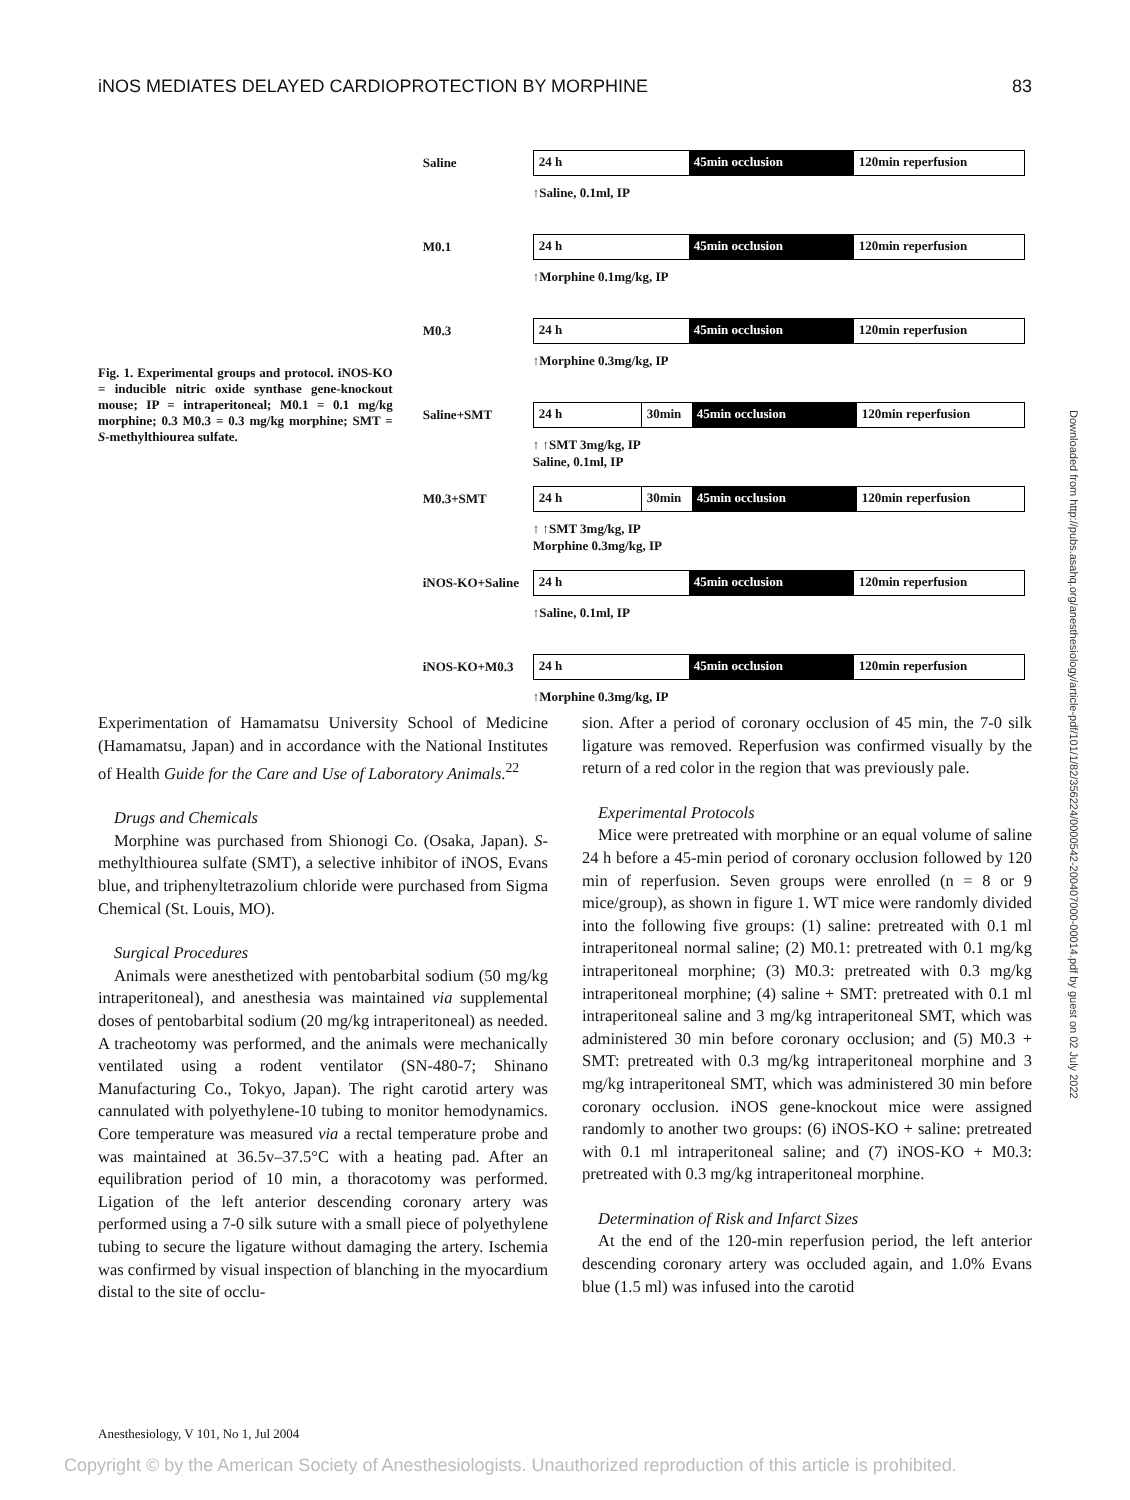iNOS MEDIATES DELAYED CARDIOPROTECTION BY MORPHINE 83
Fig. 1. Experimental groups and protocol. iNOS-KO = inducible nitric oxide synthase gene-knockout mouse; IP = intraperitoneal; M0.1 = 0.1 mg/kg morphine; 0.3 M0.3 = 0.3 mg/kg morphine; SMT = S-methylthiourea sulfate.
Saline
24 h 45min occlusion 120min reperfusion
↑Saline, 0.1ml, IP
M0.1
24 h 45min occlusion 120min reperfusion
↑Morphine 0.1mg/kg, IP
M0.3
24 h 45min occlusion 120min reperfusion
↑Morphine 0.3mg/kg, IP
Saline+SMT
24 h 30min 45min occlusion 120min reperfusion
↑ ↑SMT 3mg/kg, IP
Saline, 0.1ml, IP
M0.3+SMT
24 h 30min 45min occlusion 120min reperfusion
↑ ↑SMT 3mg/kg, IP
Morphine 0.3mg/kg, IP
iNOS-KO+Saline
24 h 45min occlusion 120min reperfusion
↑Saline, 0.1ml, IP
iNOS-KO+M0.3
24 h 45min occlusion 120min reperfusion
↑Morphine 0.3mg/kg, IP
Experimentation of Hamamatsu University School of Medicine (Hamamatsu, Japan) and in accordance with the National Institutes of Health Guide for the Care and Use of Laboratory Animals.<sup>22</sup>
Drugs and Chemicals
Morphine was purchased from Shionogi Co. (Osaka, Japan). S-methylthiourea sulfate (SMT), a selective inhibitor of iNOS, Evans blue, and triphenyltetrazolium chloride were purchased from Sigma Chemical (St. Louis, MO).
Surgical Procedures
Animals were anesthetized with pentobarbital sodium (50 mg/kg intraperitoneal), and anesthesia was maintained via supplemental doses of pentobarbital sodium (20 mg/kg intraperitoneal) as needed. A tracheotomy was performed, and the animals were mechanically ventilated using a rodent ventilator (SN-480-7; Shinano Manufacturing Co., Tokyo, Japan). The right carotid artery was cannulated with polyethylene-10 tubing to monitor hemodynamics. Core temperature was measured via a rectal temperature probe and was maintained at 36.5v–37.5°C with a heating pad. After an equilibration period of 10 min, a thoracotomy was performed. Ligation of the left anterior descending coronary artery was performed using a 7-0 silk suture with a small piece of polyethylene tubing to secure the ligature without damaging the artery. Ischemia was confirmed by visual inspection of blanching in the myocardium distal to the site of occlu-
sion. After a period of coronary occlusion of 45 min, the 7-0 silk ligature was removed. Reperfusion was confirmed visually by the return of a red color in the region that was previously pale.
Experimental Protocols
Mice were pretreated with morphine or an equal volume of saline 24 h before a 45-min period of coronary occlusion followed by 120 min of reperfusion. Seven groups were enrolled (n = 8 or 9 mice/group), as shown in figure 1. WT mice were randomly divided into the following five groups: (1) saline: pretreated with 0.1 ml intraperitoneal normal saline; (2) M0.1: pretreated with 0.1 mg/kg intraperitoneal morphine; (3) M0.3: pretreated with 0.3 mg/kg intraperitoneal morphine; (4) saline + SMT: pretreated with 0.1 ml intraperitoneal saline and 3 mg/kg intraperitoneal SMT, which was administered 30 min before coronary occlusion; and (5) M0.3 + SMT: pretreated with 0.3 mg/kg intraperitoneal morphine and 3 mg/kg intraperitoneal SMT, which was administered 30 min before coronary occlusion. iNOS gene-knockout mice were assigned randomly to another two groups: (6) iNOS-KO + saline: pretreated with 0.1 ml intraperitoneal saline; and (7) iNOS-KO + M0.3: pretreated with 0.3 mg/kg intraperitoneal morphine.
Determination of Risk and Infarct Sizes
At the end of the 120-min reperfusion period, the left anterior descending coronary artery was occluded again, and 1.0% Evans blue (1.5 ml) was infused into the carotid
Anesthesiology, V 101, No 1, Jul 2004
Downloaded from http://pubs.asahq.org/anesthesiology/article-pdf/101/1/82/356224/0000542-200407000-00014.pdf by guest on 02 July 2022
Copyright © by the American Society of Anesthesiologists. Unauthorized reproduction of this article is prohibited.